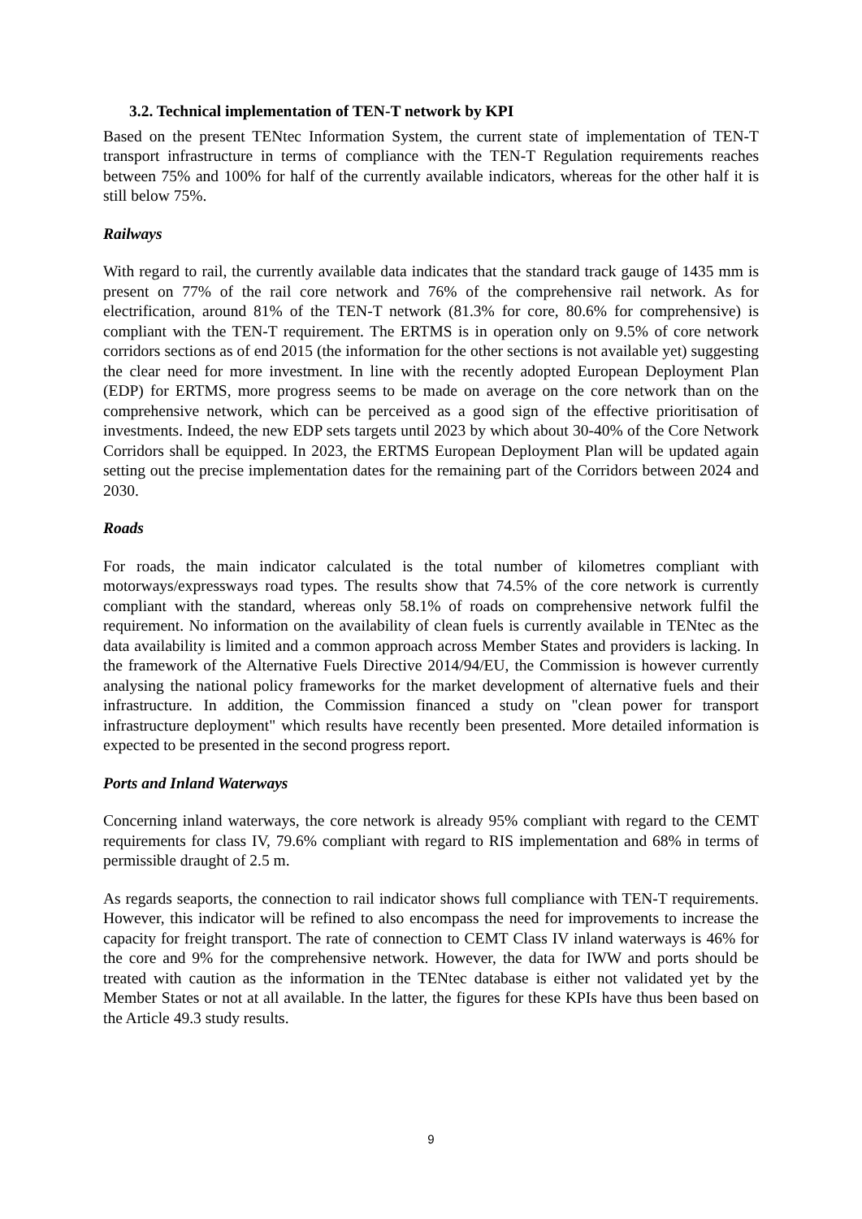3.2. Technical implementation of TEN-T network by KPI
Based on the present TENtec Information System, the current state of implementation of TEN-T transport infrastructure in terms of compliance with the TEN-T Regulation requirements reaches between 75% and 100% for half of the currently available indicators, whereas for the other half it is still below 75%.
Railways
With regard to rail, the currently available data indicates that the standard track gauge of 1435 mm is present on 77% of the rail core network and 76% of the comprehensive rail network. As for electrification, around 81% of the TEN-T network (81.3% for core, 80.6% for comprehensive) is compliant with the TEN-T requirement. The ERTMS is in operation only on 9.5% of core network corridors sections as of end 2015 (the information for the other sections is not available yet) suggesting the clear need for more investment. In line with the recently adopted European Deployment Plan (EDP) for ERTMS, more progress seems to be made on average on the core network than on the comprehensive network, which can be perceived as a good sign of the effective prioritisation of investments. Indeed, the new EDP sets targets until 2023 by which about 30-40% of the Core Network Corridors shall be equipped. In 2023, the ERTMS European Deployment Plan will be updated again setting out the precise implementation dates for the remaining part of the Corridors between 2024 and 2030.
Roads
For roads, the main indicator calculated is the total number of kilometres compliant with motorways/expressways road types. The results show that 74.5% of the core network is currently compliant with the standard, whereas only 58.1% of roads on comprehensive network fulfil the requirement. No information on the availability of clean fuels is currently available in TENtec as the data availability is limited and a common approach across Member States and providers is lacking. In the framework of the Alternative Fuels Directive 2014/94/EU, the Commission is however currently analysing the national policy frameworks for the market development of alternative fuels and their infrastructure. In addition, the Commission financed a study on "clean power for transport infrastructure deployment" which results have recently been presented. More detailed information is expected to be presented in the second progress report.
Ports and Inland Waterways
Concerning inland waterways, the core network is already 95% compliant with regard to the CEMT requirements for class IV, 79.6% compliant with regard to RIS implementation and 68% in terms of permissible draught of 2.5 m.
As regards seaports, the connection to rail indicator shows full compliance with TEN-T requirements. However, this indicator will be refined to also encompass the need for improvements to increase the capacity for freight transport. The rate of connection to CEMT Class IV inland waterways is 46% for the core and 9% for the comprehensive network. However, the data for IWW and ports should be treated with caution as the information in the TENtec database is either not validated yet by the Member States or not at all available. In the latter, the figures for these KPIs have thus been based on the Article 49.3 study results.
9